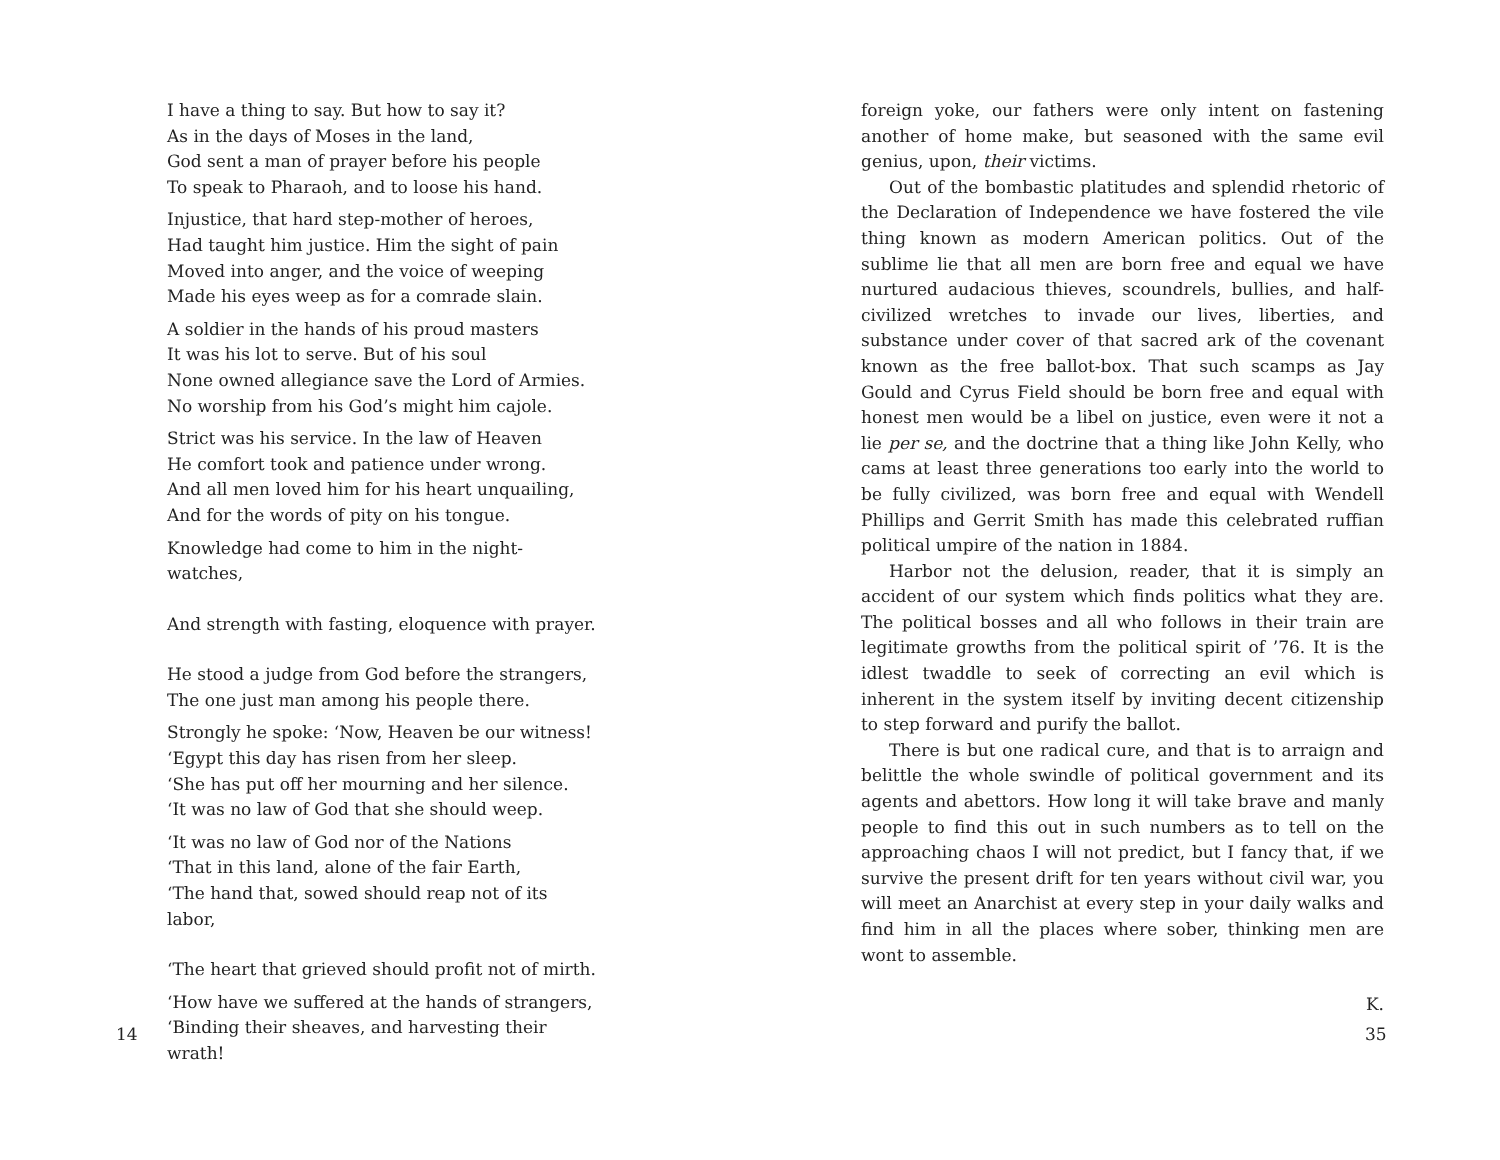I have a thing to say. But how to say it?
As in the days of Moses in the land,
God sent a man of prayer before his people
To speak to Pharaoh, and to loose his hand.
Injustice, that hard step-mother of heroes,
Had taught him justice. Him the sight of pain
Moved into anger, and the voice of weeping
Made his eyes weep as for a comrade slain.
A soldier in the hands of his proud masters
It was his lot to serve. But of his soul
None owned allegiance save the Lord of Armies.
No worship from his God’s might him cajole.
Strict was his service. In the law of Heaven
He comfort took and patience under wrong.
And all men loved him for his heart unquailing,
And for the words of pity on his tongue.
Knowledge had come to him in the night-watches,
And strength with fasting, eloquence with prayer.
He stood a judge from God before the strangers,
The one just man among his people there.
Strongly he spoke: ‘Now, Heaven be our witness!
‘Egypt this day has risen from her sleep.
‘She has put off her mourning and her silence.
‘It was no law of God that she should weep.
‘It was no law of God nor of the Nations
‘That in this land, alone of the fair Earth,
‘The hand that, sowed should reap not of its labor,
‘The heart that grieved should profit not of mirth.
‘How have we suffered at the hands of strangers,
‘Binding their sheaves, and harvesting their wrath!
14
foreign yoke, our fathers were only intent on fastening another of home make, but seasoned with the same evil genius, upon, their victims.
Out of the bombastic platitudes and splendid rhetoric of the Declaration of Independence we have fostered the vile thing known as modern American politics. Out of the sublime lie that all men are born free and equal we have nurtured audacious thieves, scoundrels, bullies, and half-civilized wretches to invade our lives, liberties, and substance under cover of that sacred ark of the covenant known as the free ballot-box. That such scamps as Jay Gould and Cyrus Field should be born free and equal with honest men would be a libel on justice, even were it not a lie per se, and the doctrine that a thing like John Kelly, who cams at least three generations too early into the world to be fully civilized, was born free and equal with Wendell Phillips and Gerrit Smith has made this celebrated ruffian political umpire of the nation in 1884.
Harbor not the delusion, reader, that it is simply an accident of our system which finds politics what they are. The political bosses and all who follows in their train are legitimate growths from the political spirit of ’76. It is the idlest twaddle to seek of correcting an evil which is inherent in the system itself by inviting decent citizenship to step forward and purify the ballot.
There is but one radical cure, and that is to arraign and belittle the whole swindle of political government and its agents and abettors. How long it will take brave and manly people to find this out in such numbers as to tell on the approaching chaos I will not predict, but I fancy that, if we survive the present drift for ten years without civil war, you will meet an Anarchist at every step in your daily walks and find him in all the places where sober, thinking men are wont to assemble.
K.
35